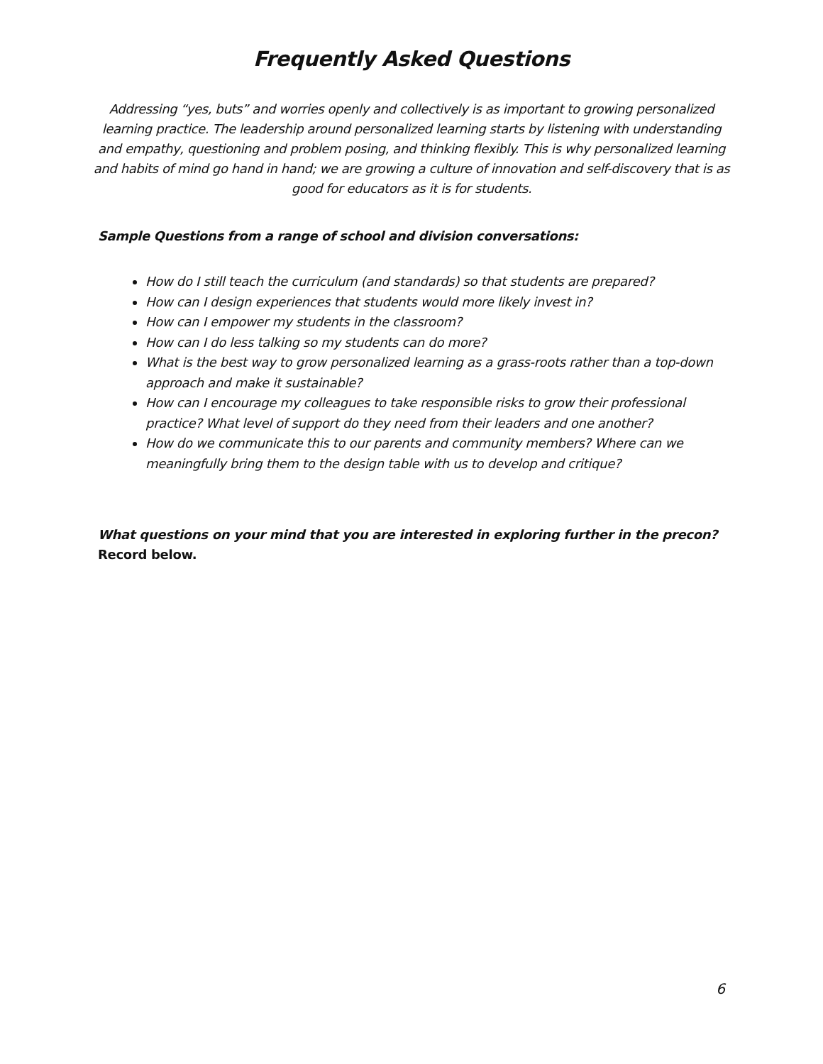Frequently Asked Questions
Addressing “yes, buts” and worries openly and collectively is as important to growing personalized learning practice. The leadership around personalized learning starts by listening with understanding and empathy, questioning and problem posing, and thinking flexibly. This is why personalized learning and habits of mind go hand in hand; we are growing a culture of innovation and self-discovery that is as good for educators as it is for students.
Sample Questions from a range of school and division conversations:
How do I still teach the curriculum (and standards) so that students are prepared?
How can I design experiences that students would more likely invest in?
How can I empower my students in the classroom?
How can I do less talking so my students can do more?
What is the best way to grow personalized learning as a grass-roots rather than a top-down approach and make it sustainable?
How can I encourage my colleagues to take responsible risks to grow their professional practice? What level of support do they need from their leaders and one another?
How do we communicate this to our parents and community members? Where can we meaningfully bring them to the design table with us to develop and critique?
What questions on your mind that you are interested in exploring further in the precon?
Record below.
6